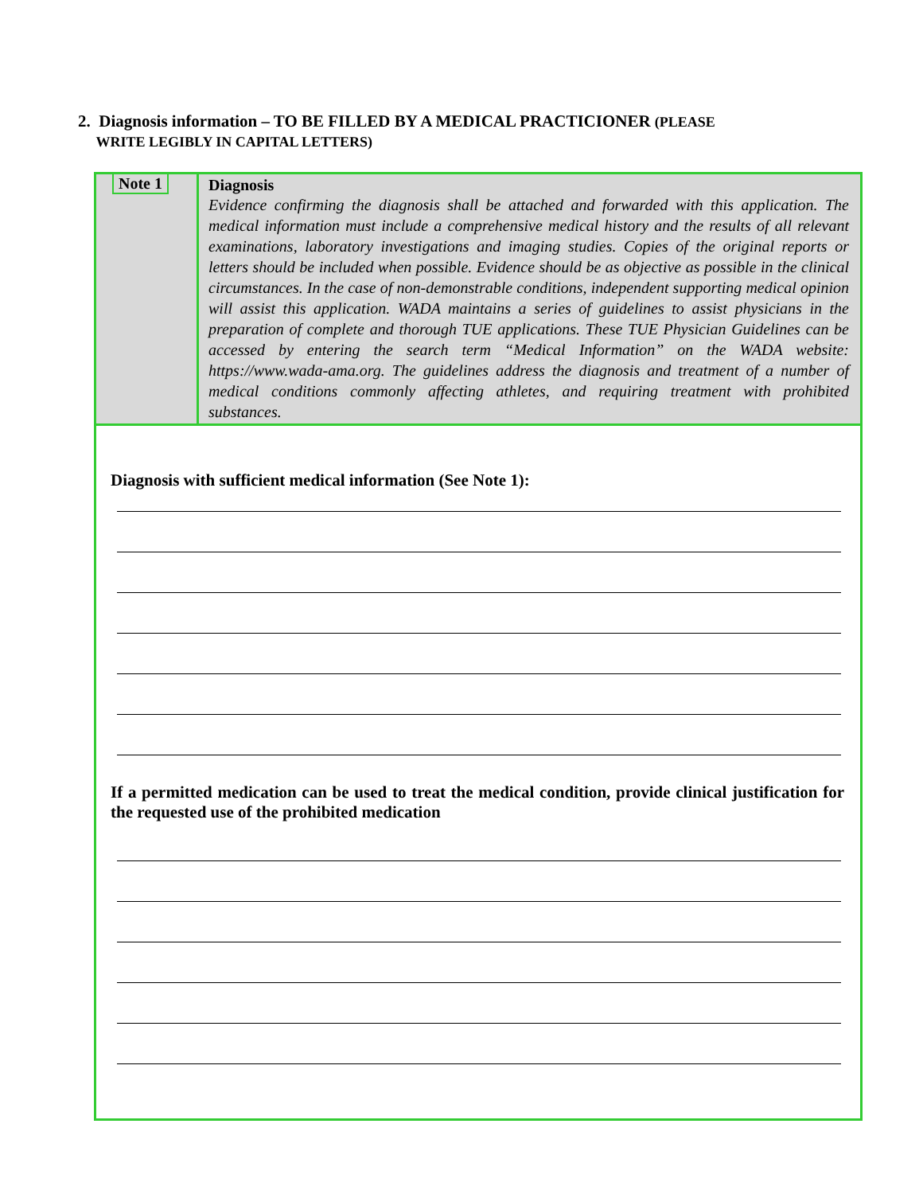2. Diagnosis information – TO BE FILLED BY A MEDICAL PRACTICIONER (PLEASE
WRITE LEGIBLY IN CAPITAL LETTERS)
| Note 1 | Diagnosis Evidence confirming the diagnosis shall be attached and forwarded with this application. The medical information must include a comprehensive medical history and the results of all relevant examinations, laboratory investigations and imaging studies. Copies of the original reports or letters should be included when possible. Evidence should be as objective as possible in the clinical circumstances. In the case of non-demonstrable conditions, independent supporting medical opinion will assist this application. WADA maintains a series of guidelines to assist physicians in the preparation of complete and thorough TUE applications. These TUE Physician Guidelines can be accessed by entering the search term “Medical Information” on the WADA website: https://www.wada-ama.org. The guidelines address the diagnosis and treatment of a number of medical conditions commonly affecting athletes, and requiring treatment with prohibited substances. |
Diagnosis with sufficient medical information (See Note 1):
If a permitted medication can be used to treat the medical condition, provide clinical justification for the requested use of the prohibited medication